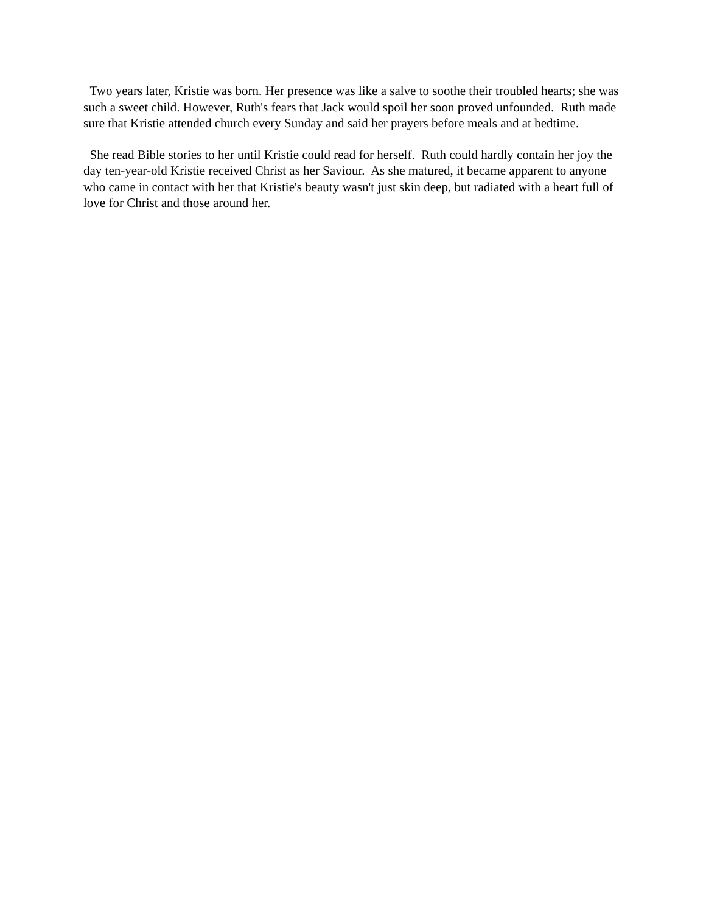Two years later, Kristie was born. Her presence was like a salve to soothe their troubled hearts; she was such a sweet child. However, Ruth's fears that Jack would spoil her soon proved unfounded. Ruth made sure that Kristie attended church every Sunday and said her prayers before meals and at bedtime.
She read Bible stories to her until Kristie could read for herself. Ruth could hardly contain her joy the day ten-year-old Kristie received Christ as her Saviour. As she matured, it became apparent to anyone who came in contact with her that Kristie's beauty wasn't just skin deep, but radiated with a heart full of love for Christ and those around her.